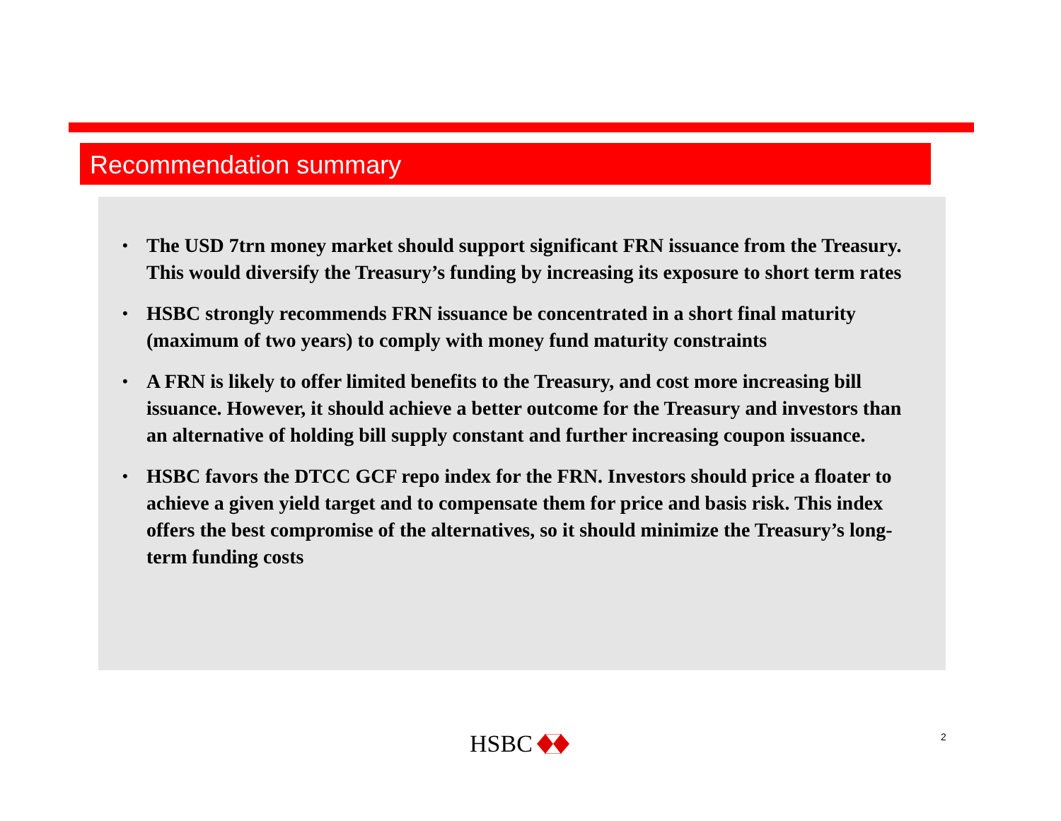Recommendation summary
• The USD 7trn money market should support significant FRN issuance from the Treasury. This would diversify the Treasury’s funding by increasing its exposure to short term rates
• HSBC strongly recommends FRN issuance be concentrated in a short final maturity (maximum of two years) to comply with money fund maturity constraints
• A FRN is likely to offer limited benefits to the Treasury, and cost more increasing bill issuance. However, it should achieve a better outcome for the Treasury and investors than an alternative of holding bill supply constant and further increasing coupon issuance.
• HSBC favors the DTCC GCF repo index for the FRN. Investors should price a floater to achieve a given yield target and to compensate them for price and basis risk. This index offers the best compromise of the alternatives, so it should minimize the Treasury’s long-term funding costs
HSBC 2